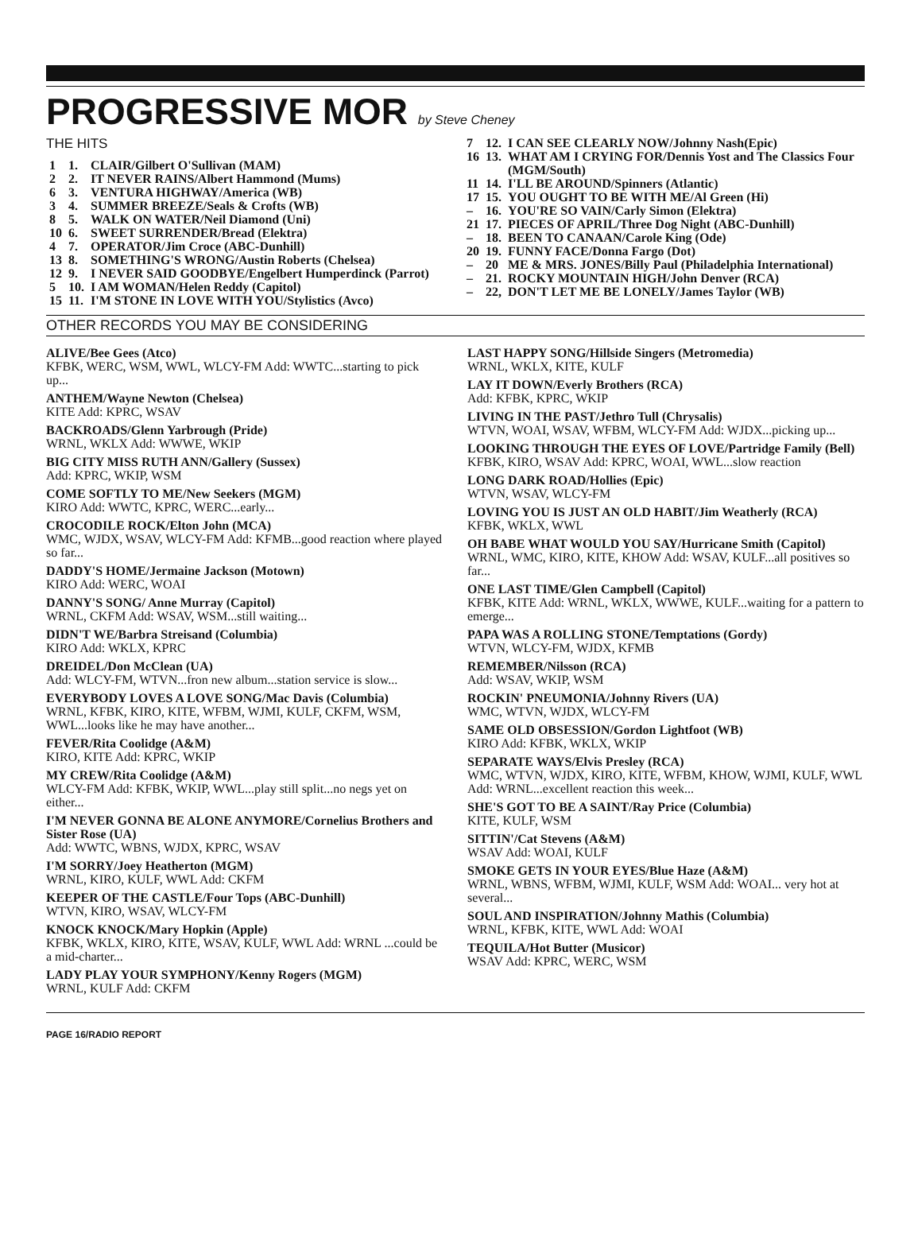PROGRESSIVE MOR by Steve Cheney
THE HITS
| 1 | 1. | CLAIR/Gilbert O'Sullivan (MAM) |
| 2 | 2. | IT NEVER RAINS/Albert Hammond (Mums) |
| 6 | 3. | VENTURA HIGHWAY/America (WB) |
| 3 | 4. | SUMMER BREEZE/Seals & Crofts (WB) |
| 8 | 5. | WALK ON WATER/Neil Diamond (Uni) |
| 10 | 6. | SWEET SURRENDER/Bread (Elektra) |
| 4 | 7. | OPERATOR/Jim Croce (ABC-Dunhill) |
| 13 | 8. | SOMETHING'S WRONG/Austin Roberts (Chelsea) |
| 12 | 9. | I NEVER SAID GOODBYE/Engelbert Humperdinck (Parrot) |
| 5 | 10. | I AM WOMAN/Helen Reddy (Capitol) |
| 15 | 11. | I'M STONE IN LOVE WITH YOU/Stylistics (Avco) |
| 7 | 12. | I CAN SEE CLEARLY NOW/Johnny Nash(Epic) |
| 16 | 13. | WHAT AM I CRYING FOR/Dennis Yost and The Classics Four (MGM/South) |
| 11 | 14. | I'LL BE AROUND/Spinners (Atlantic) |
| 17 | 15. | YOU OUGHT TO BE WITH ME/Al Green (Hi) |
| – | 16. | YOU'RE SO VAIN/Carly Simon (Elektra) |
| 21 | 17. | PIECES OF APRIL/Three Dog Night (ABC-Dunhill) |
| – | 18. | BEEN TO CANAAN/Carole King (Ode) |
| 20 | 19. | FUNNY FACE/Donna Fargo (Dot) |
| – | 20 | ME & MRS. JONES/Billy Paul (Philadelphia International) |
| – | 21. | ROCKY MOUNTAIN HIGH/John Denver (RCA) |
| – | 22, | DON'T LET ME BE LONELY/James Taylor (WB) |
OTHER RECORDS YOU MAY BE CONSIDERING
ALIVE/Bee Gees (Atco)
KFBK, WERC, WSM, WWL, WLCY-FM Add: WWTC...starting to pick up...
ANTHEM/Wayne Newton (Chelsea)
KITE Add: KPRC, WSAV
BACKROADS/Glenn Yarbrough (Pride)
WRNL, WKLX Add: WWWE, WKIP
BIG CITY MISS RUTH ANN/Gallery (Sussex)
Add: KPRC, WKIP, WSM
COME SOFTLY TO ME/New Seekers (MGM)
KIRO Add: WWTC, KPRC, WERC...early...
CROCODILE ROCK/Elton John (MCA)
WMC, WJDX, WSAV, WLCY-FM Add: KFMB...good reaction where played so far...
DADDY'S HOME/Jermaine Jackson (Motown)
KIRO Add: WERC, WOAI
DANNY'S SONG/ Anne Murray (Capitol)
WRNL, CKFM Add: WSAV, WSM...still waiting...
DIDN'T WE/Barbra Streisand (Columbia)
KIRO Add: WKLX, KPRC
DREIDEL/Don McClean (UA)
Add: WLCY-FM, WTVN...fron new album...station service is slow...
EVERYBODY LOVES A LOVE SONG/Mac Davis (Columbia)
WRNL, KFBK, KIRO, KITE, WFBM, WJMI, KULF, CKFM, WSM, WWL...looks like he may have another...
FEVER/Rita Coolidge (A&M)
KIRO, KITE Add: KPRC, WKIP
MY CREW/Rita Coolidge (A&M)
WLCY-FM Add: KFBK, WKIP, WWL...play still split...no negs yet on either...
I'M NEVER GONNA BE ALONE ANYMORE/Cornelius Brothers and Sister Rose (UA)
Add: WWTC, WBNS, WJDX, KPRC, WSAV
I'M SORRY/Joey Heatherton (MGM)
WRNL, KIRO, KULF, WWL Add: CKFM
KEEPER OF THE CASTLE/Four Tops (ABC-Dunhill)
WTVN, KIRO, WSAV, WLCY-FM
KNOCK KNOCK/Mary Hopkin (Apple)
KFBK, WKLX, KIRO, KITE, WSAV, KULF, WWL Add: WRNL ...could be a mid-charter...
LADY PLAY YOUR SYMPHONY/Kenny Rogers (MGM)
WRNL, KULF Add: CKFM
LAST HAPPY SONG/Hillside Singers (Metromedia)
WRNL, WKLX, KITE, KULF
LAY IT DOWN/Everly Brothers (RCA)
Add: KFBK, KPRC, WKIP
LIVING IN THE PAST/Jethro Tull (Chrysalis)
WTVN, WOAI, WSAV, WFBM, WLCY-FM Add: WJDX...picking up...
LOOKING THROUGH THE EYES OF LOVE/Partridge Family (Bell)
KFBK, KIRO, WSAV Add: KPRC, WOAI, WWL...slow reaction
LONG DARK ROAD/Hollies (Epic)
WTVN, WSAV, WLCY-FM
LOVING YOU IS JUST AN OLD HABIT/Jim Weatherly (RCA)
KFBK, WKLX, WWL
OH BABE WHAT WOULD YOU SAY/Hurricane Smith (Capitol)
WRNL, WMC, KIRO, KITE, KHOW Add: WSAV, KULF...all positives so far...
ONE LAST TIME/Glen Campbell (Capitol)
KFBK, KITE Add: WRNL, WKLX, WWWE, KULF...waiting for a pattern to emerge...
PAPA WAS A ROLLING STONE/Temptations (Gordy)
WTVN, WLCY-FM, WJDX, KFMB
REMEMBER/Nilsson (RCA)
Add: WSAV, WKIP, WSM
ROCKIN' PNEUMONIA/Johnny Rivers (UA)
WMC, WTVN, WJDX, WLCY-FM
SAME OLD OBSESSION/Gordon Lightfoot (WB)
KIRO Add: KFBK, WKLX, WKIP
SEPARATE WAYS/Elvis Presley (RCA)
WMC, WTVN, WJDX, KIRO, KITE, WFBM, KHOW, WJMI, KULF, WWL Add: WRNL...excellent reaction this week...
SHE'S GOT TO BE A SAINT/Ray Price (Columbia)
KITE, KULF, WSM
SITTIN'/Cat Stevens (A&M)
WSAV Add: WOAI, KULF
SMOKE GETS IN YOUR EYES/Blue Haze (A&M)
WRNL, WBNS, WFBM, WJMI, KULF, WSM Add: WOAI... very hot at several...
SOUL AND INSPIRATION/Johnny Mathis (Columbia)
WRNL, KFBK, KITE, WWL Add: WOAI
TEQUILA/Hot Butter (Musicor)
WSAV Add: KPRC, WERC, WSM
PAGE 16/RADIO REPORT